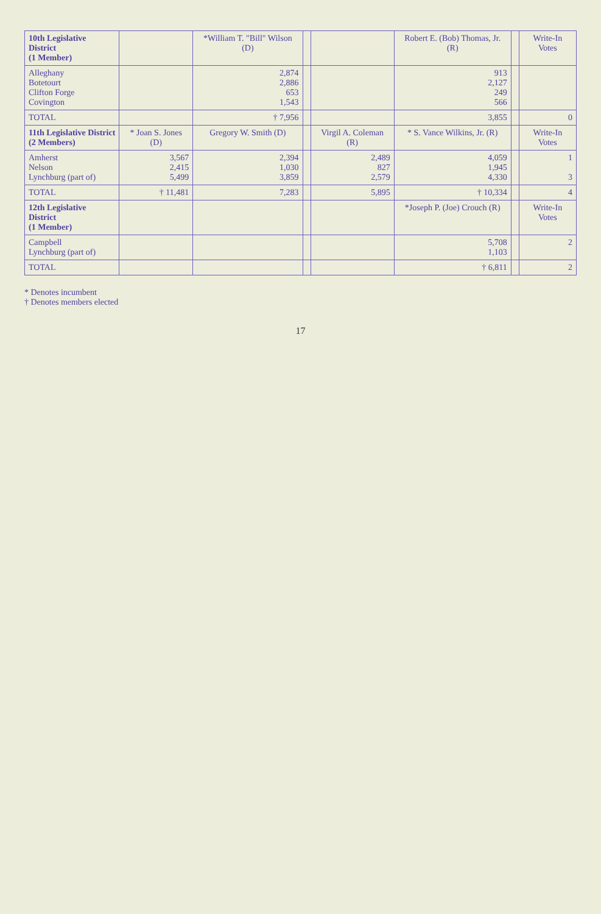| 10th Legislative District (1 Member) | | *William T. "Bill" Wilson (D) | | | Robert E. (Bob) Thomas, Jr. (R) | | Write-In Votes |
| --- | --- | --- | --- | --- | --- | --- | --- |
| Alleghany Botetourt Clifton Forge Covington | | 2,874 2,886 653 1,543 | | | 913 2,127 249 566 | | |
| TOTAL | | † 7,956 | | | 3,855 | | 0 |
| 11th Legislative District (2 Members) | * Joan S. Jones (D) | Gregory W. Smith (D) | | Virgil A. Coleman (R) | * S. Vance Wilkins, Jr. (R) | | Write-In Votes |
| Amherst Nelson Lynchburg (part of) | 3,567 2,415 5,499 | 2,394 1,030 3,859 | | 2,489 827 2,579 | 4,059 1,945 4,330 | | 1 3 |
| TOTAL | † 11,481 | 7,283 | | 5,895 | † 10,334 | | 4 |
| 12th Legislative District (1 Member) | | | | | *Joseph P. (Joe) Crouch (R) | | Write-In Votes |
| Campbell Lynchburg (part of) | | | | | 5,708 1,103 | | 2 |
| TOTAL | | | | | † 6,811 | | 2 |
* Denotes incumbent
† Denotes members elected
17